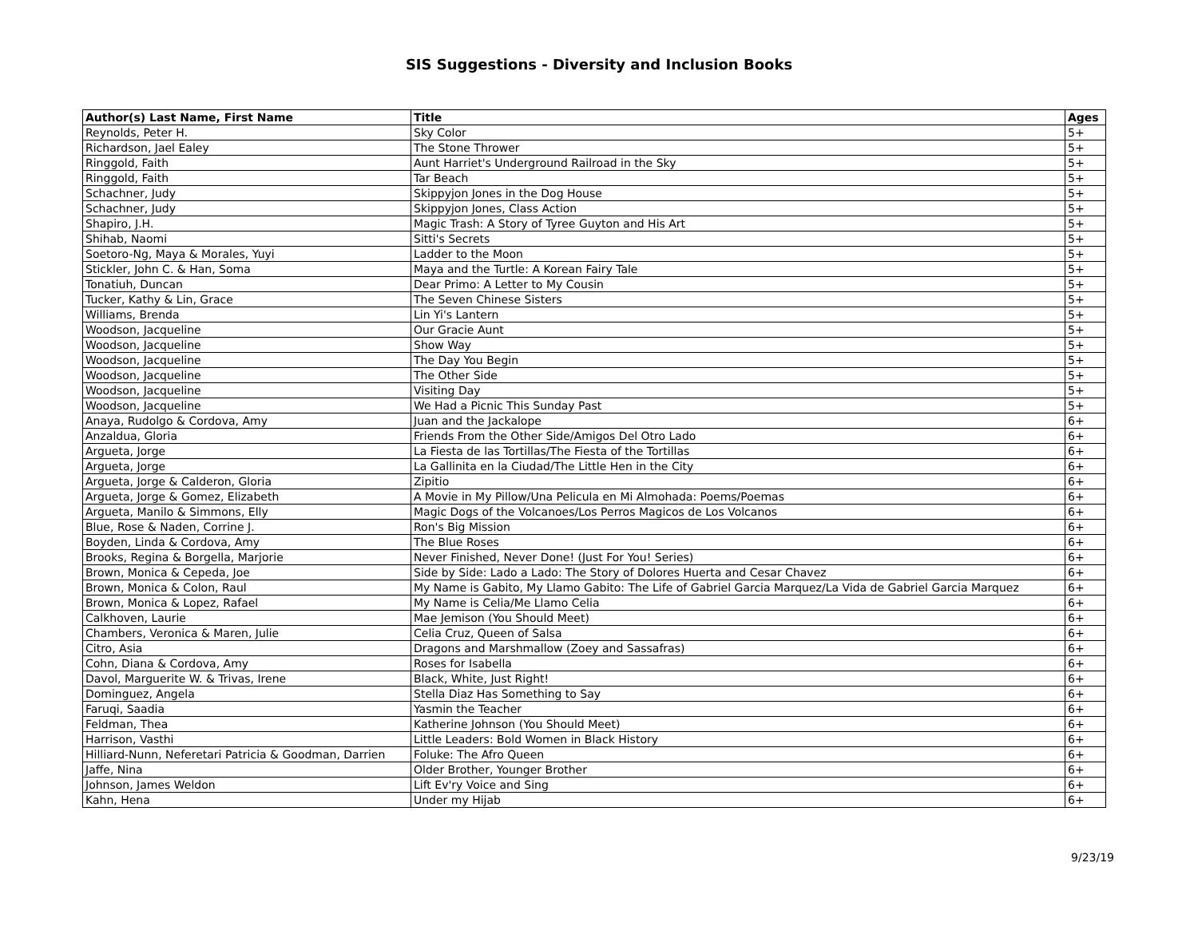SIS Suggestions - Diversity and Inclusion Books
| Author(s) Last Name, First Name | Title | Ages |
| --- | --- | --- |
| Reynolds, Peter H. | Sky Color | 5+ |
| Richardson, Jael Ealey | The Stone Thrower | 5+ |
| Ringgold, Faith | Aunt Harriet's Underground Railroad in the Sky | 5+ |
| Ringgold, Faith | Tar Beach | 5+ |
| Schachner, Judy | Skippyjon Jones in the Dog House | 5+ |
| Schachner, Judy | Skippyjon Jones, Class Action | 5+ |
| Shapiro, J.H. | Magic Trash: A Story of Tyree Guyton and His Art | 5+ |
| Shihab, Naomi | Sitti's Secrets | 5+ |
| Soetoro-Ng, Maya & Morales, Yuyi | Ladder to the Moon | 5+ |
| Stickler, John C. & Han, Soma | Maya and the Turtle: A Korean Fairy Tale | 5+ |
| Tonatiuh, Duncan | Dear Primo: A Letter to My Cousin | 5+ |
| Tucker, Kathy & Lin, Grace | The Seven Chinese Sisters | 5+ |
| Williams, Brenda | Lin Yi's Lantern | 5+ |
| Woodson, Jacqueline | Our Gracie Aunt | 5+ |
| Woodson, Jacqueline | Show Way | 5+ |
| Woodson, Jacqueline | The Day You Begin | 5+ |
| Woodson, Jacqueline | The Other Side | 5+ |
| Woodson, Jacqueline | Visiting Day | 5+ |
| Woodson, Jacqueline | We Had a Picnic This Sunday Past | 5+ |
| Anaya, Rudolgo & Cordova, Amy | Juan and the Jackalope | 6+ |
| Anzaldua, Gloria | Friends From the Other Side/Amigos Del Otro Lado | 6+ |
| Argueta, Jorge | La Fiesta de las Tortillas/The Fiesta of the Tortillas | 6+ |
| Argueta, Jorge | La Gallinita en la Ciudad/The Little Hen in the City | 6+ |
| Argueta, Jorge & Calderon, Gloria | Zipitio | 6+ |
| Argueta, Jorge & Gomez, Elizabeth | A Movie in My Pillow/Una Pelicula en Mi Almohada: Poems/Poemas | 6+ |
| Argueta, Manilo & Simmons, Elly | Magic Dogs of the Volcanoes/Los Perros Magicos de Los Volcanos | 6+ |
| Blue, Rose & Naden, Corrine J. | Ron's Big Mission | 6+ |
| Boyden, Linda & Cordova, Amy | The Blue Roses | 6+ |
| Brooks, Regina & Borgella, Marjorie | Never Finished, Never Done! (Just For You! Series) | 6+ |
| Brown, Monica & Cepeda, Joe | Side by Side: Lado a Lado: The Story of Dolores Huerta and Cesar Chavez | 6+ |
| Brown, Monica & Colon, Raul | My Name is Gabito, My Llamo Gabito: The Life of Gabriel Garcia Marquez/La Vida de Gabriel Garcia Marquez | 6+ |
| Brown, Monica & Lopez, Rafael | My Name is Celia/Me Llamo Celia | 6+ |
| Calkhoven, Laurie | Mae Jemison (You Should Meet) | 6+ |
| Chambers, Veronica & Maren, Julie | Celia Cruz, Queen of Salsa | 6+ |
| Citro, Asia | Dragons and Marshmallow (Zoey and Sassafras) | 6+ |
| Cohn, Diana & Cordova, Amy | Roses for Isabella | 6+ |
| Davol, Marguerite W. & Trivas, Irene | Black, White, Just Right! | 6+ |
| Dominguez, Angela | Stella Diaz Has Something to Say | 6+ |
| Faruqi, Saadia | Yasmin the Teacher | 6+ |
| Feldman, Thea | Katherine Johnson (You Should Meet) | 6+ |
| Harrison, Vasthi | Little Leaders: Bold Women in Black History | 6+ |
| Hilliard-Nunn, Neferetari Patricia & Goodman, Darrien | Foluke: The Afro Queen | 6+ |
| Jaffe, Nina | Older Brother, Younger Brother | 6+ |
| Johnson, James Weldon | Lift Ev'ry Voice and Sing | 6+ |
| Kahn, Hena | Under my Hijab | 6+ |
9/23/19